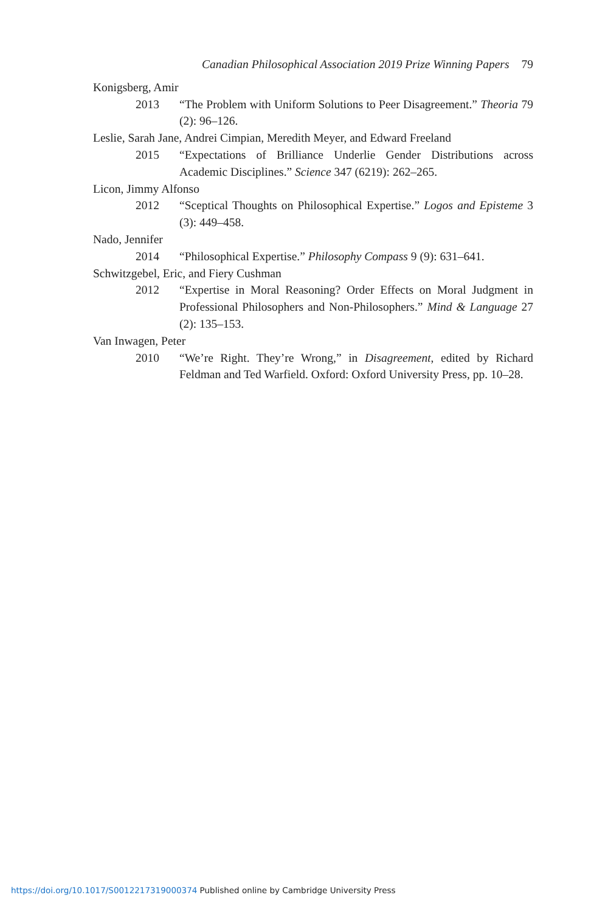Canadian Philosophical Association 2019 Prize Winning Papers 79
Konigsberg, Amir
2013 “The Problem with Uniform Solutions to Peer Disagreement.” Theoria 79 (2): 96–126.
Leslie, Sarah Jane, Andrei Cimpian, Meredith Meyer, and Edward Freeland
2015 “Expectations of Brilliance Underlie Gender Distributions across Academic Disciplines.” Science 347 (6219): 262–265.
Licon, Jimmy Alfonso
2012 “Sceptical Thoughts on Philosophical Expertise.” Logos and Episteme 3 (3): 449–458.
Nado, Jennifer
2014 “Philosophical Expertise.” Philosophy Compass 9 (9): 631–641.
Schwitzgebel, Eric, and Fiery Cushman
2012 “Expertise in Moral Reasoning? Order Effects on Moral Judgment in Professional Philosophers and Non-Philosophers.” Mind & Language 27 (2): 135–153.
Van Inwagen, Peter
2010 “We’re Right. They’re Wrong,” in Disagreement, edited by Richard Feldman and Ted Warfield. Oxford: Oxford University Press, pp. 10–28.
https://doi.org/10.1017/S0012217319000374 Published online by Cambridge University Press